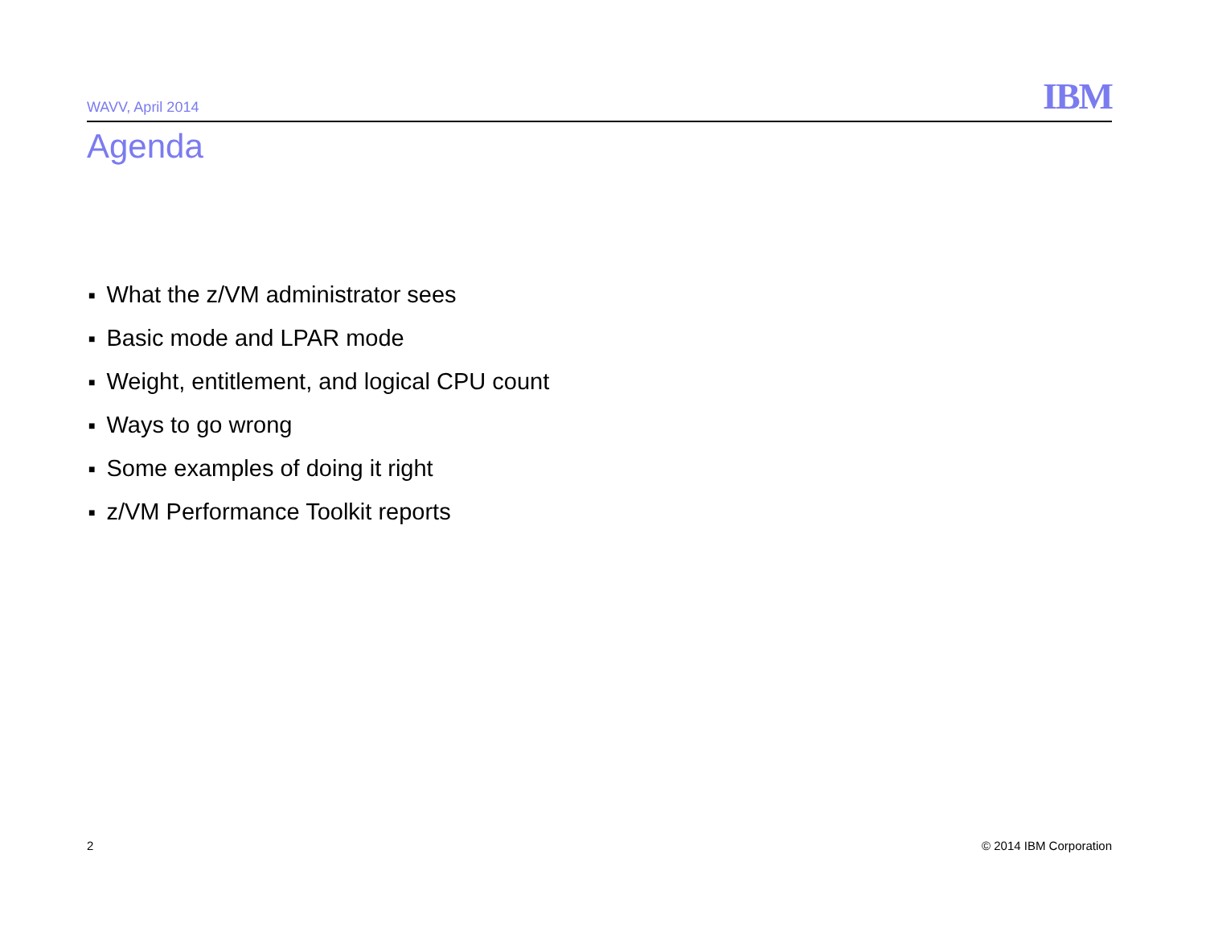WAVV, April 2014
IBM
Agenda
■ What the z/VM administrator sees
■ Basic mode and LPAR mode
■ Weight, entitlement, and logical CPU count
■ Ways to go wrong
■ Some examples of doing it right
■ z/VM Performance Toolkit reports
2 © 2014 IBM Corporation